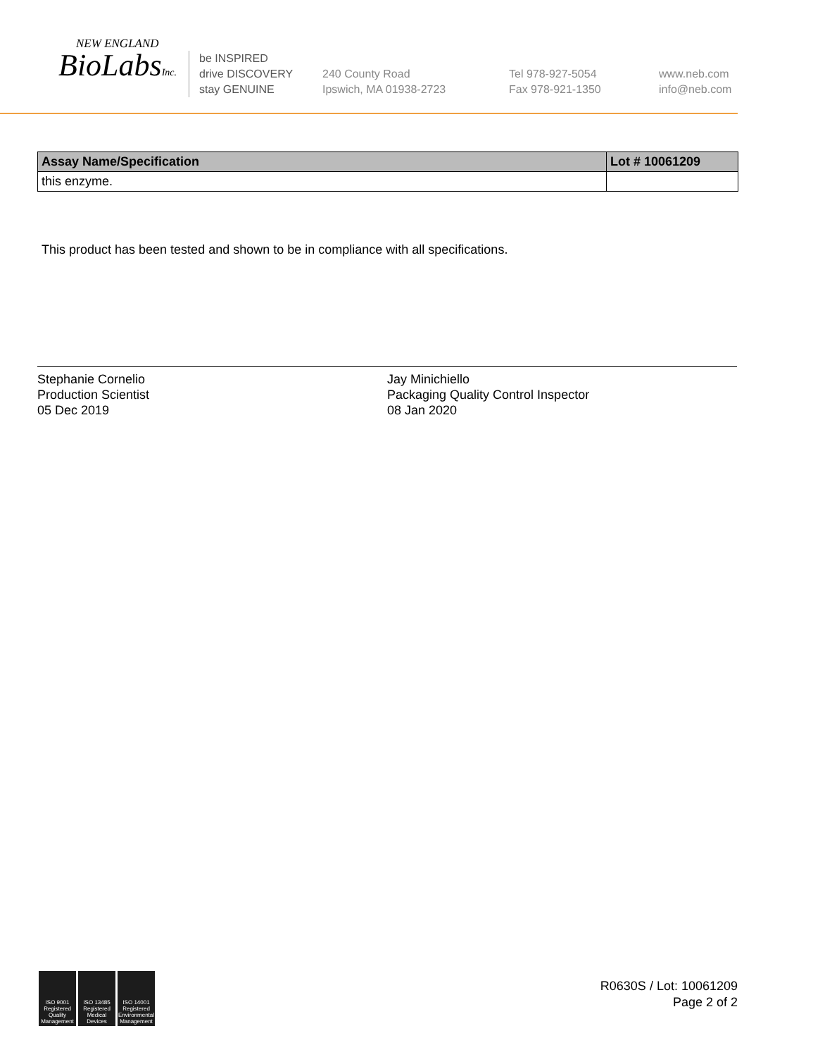NEW ENGLAND
BioLabsInc.
be INSPIRED
drive DISCOVERY
stay GENUINE
240 County Road
Ipswich, MA 01938-2723
Tel 978-927-5054
Fax 978-921-1350
www.neb.com
info@neb.com
| Assay Name/Specification | Lot # 10061209 |
| --- | --- |
| this enzyme. | |
This product has been tested and shown to be in compliance with all specifications.
Stephanie Cornelio
Production Scientist
05 Dec 2019
Jay Minichiello
Packaging Quality Control Inspector
08 Jan 2020
ISO 9001 Registered Quality Management
ISO 13485 Registered Medical Devices
ISO 14001 Registered Environmental Management
R0630S / Lot: 10061209
Page 2 of 2